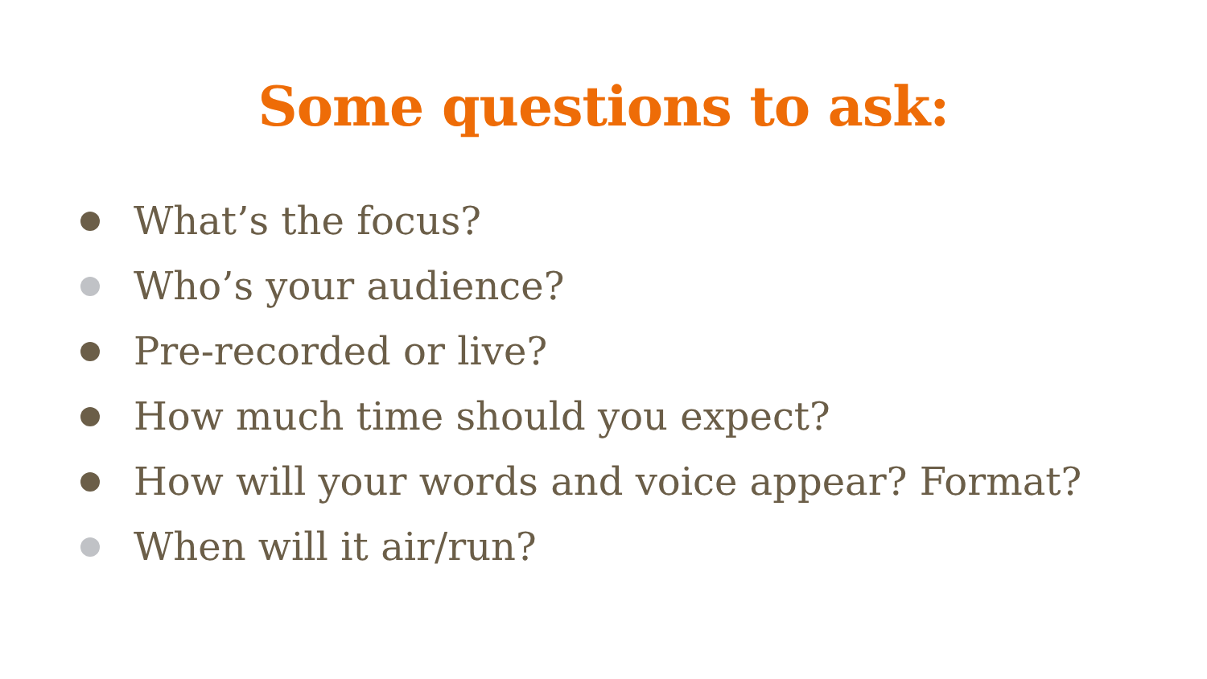Some questions to ask:
What’s the focus?
Who’s your audience?
Pre-recorded or live?
How much time should you expect?
How will your words and voice appear? Format?
When will it air/run?